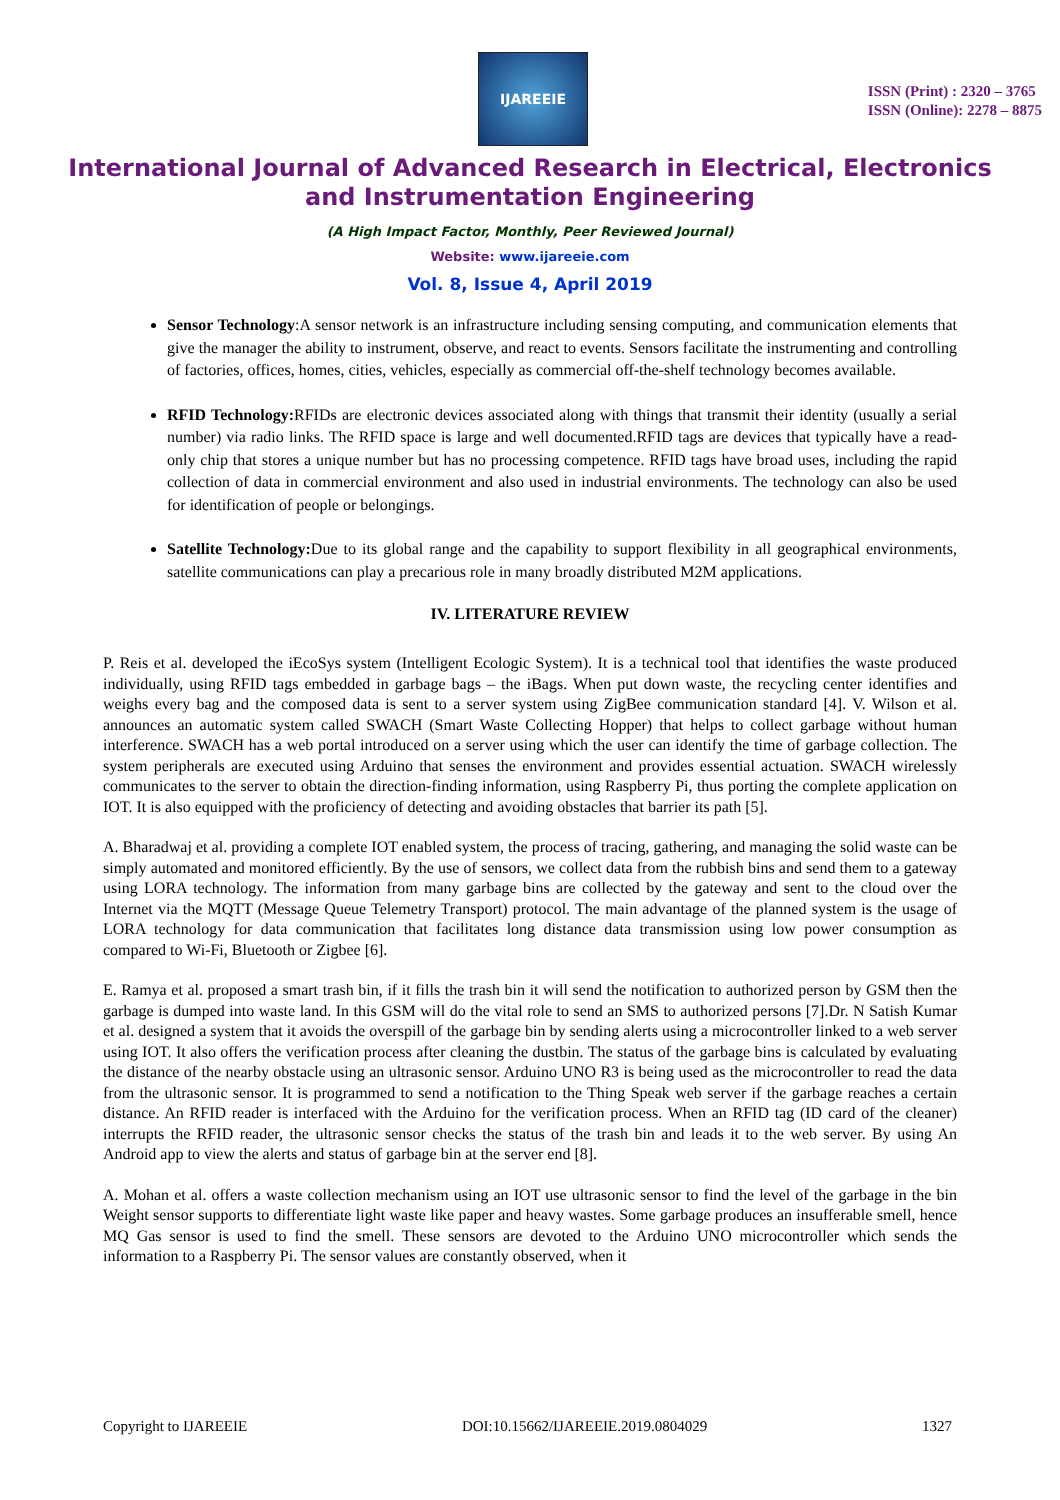IJAREEIE
ISSN (Print) : 2320 – 3765
ISSN (Online): 2278 – 8875
International Journal of Advanced Research in Electrical, Electronics and Instrumentation Engineering
(A High Impact Factor, Monthly, Peer Reviewed Journal)
Website: www.ijareeie.com
Vol. 8, Issue 4, April 2019
Sensor Technology:A sensor network is an infrastructure including sensing computing, and communication elements that give the manager the ability to instrument, observe, and react to events. Sensors facilitate the instrumenting and controlling of factories, offices, homes, cities, vehicles, especially as commercial off-the-shelf technology becomes available.
RFID Technology: RFIDs are electronic devices associated along with things that transmit their identity (usually a serial number) via radio links. The RFID space is large and well documented.RFID tags are devices that typically have a read-only chip that stores a unique number but has no processing competence. RFID tags have broad uses, including the rapid collection of data in commercial environment and also used in industrial environments. The technology can also be used for identification of people or belongings.
Satellite Technology: Due to its global range and the capability to support flexibility in all geographical environments, satellite communications can play a precarious role in many broadly distributed M2M applications.
IV. LITERATURE REVIEW
P. Reis et al. developed the iEcoSys system (Intelligent Ecologic System). It is a technical tool that identifies the waste produced individually, using RFID tags embedded in garbage bags – the iBags. When put down waste, the recycling center identifies and weighs every bag and the composed data is sent to a server system using ZigBee communication standard [4]. V. Wilson et al. announces an automatic system called SWACH (Smart Waste Collecting Hopper) that helps to collect garbage without human interference. SWACH has a web portal introduced on a server using which the user can identify the time of garbage collection. The system peripherals are executed using Arduino that senses the environment and provides essential actuation. SWACH wirelessly communicates to the server to obtain the direction-finding information, using Raspberry Pi, thus porting the complete application on IOT. It is also equipped with the proficiency of detecting and avoiding obstacles that barrier its path [5].
A. Bharadwaj et al. providing a complete IOT enabled system, the process of tracing, gathering, and managing the solid waste can be simply automated and monitored efficiently. By the use of sensors, we collect data from the rubbish bins and send them to a gateway using LORA technology. The information from many garbage bins are collected by the gateway and sent to the cloud over the Internet via the MQTT (Message Queue Telemetry Transport) protocol. The main advantage of the planned system is the usage of LORA technology for data communication that facilitates long distance data transmission using low power consumption as compared to Wi-Fi, Bluetooth or Zigbee [6].
E. Ramya et al. proposed a smart trash bin, if it fills the trash bin it will send the notification to authorized person by GSM then the garbage is dumped into waste land. In this GSM will do the vital role to send an SMS to authorized persons [7].Dr. N Satish Kumar et al. designed a system that it avoids the overspill of the garbage bin by sending alerts using a microcontroller linked to a web server using IOT. It also offers the verification process after cleaning the dustbin. The status of the garbage bins is calculated by evaluating the distance of the nearby obstacle using an ultrasonic sensor. Arduino UNO R3 is being used as the microcontroller to read the data from the ultrasonic sensor. It is programmed to send a notification to the Thing Speak web server if the garbage reaches a certain distance. An RFID reader is interfaced with the Arduino for the verification process. When an RFID tag (ID card of the cleaner) interrupts the RFID reader, the ultrasonic sensor checks the status of the trash bin and leads it to the web server. By using An Android app to view the alerts and status of garbage bin at the server end [8].
A. Mohan et al. offers a waste collection mechanism using an IOT use ultrasonic sensor to find the level of the garbage in the bin Weight sensor supports to differentiate light waste like paper and heavy wastes. Some garbage produces an insufferable smell, hence MQ Gas sensor is used to find the smell. These sensors are devoted to the Arduino UNO microcontroller which sends the information to a Raspberry Pi. The sensor values are constantly observed, when it
Copyright to IJAREEIE DOI:10.15662/IJAREEIE.2019.0804029 1327